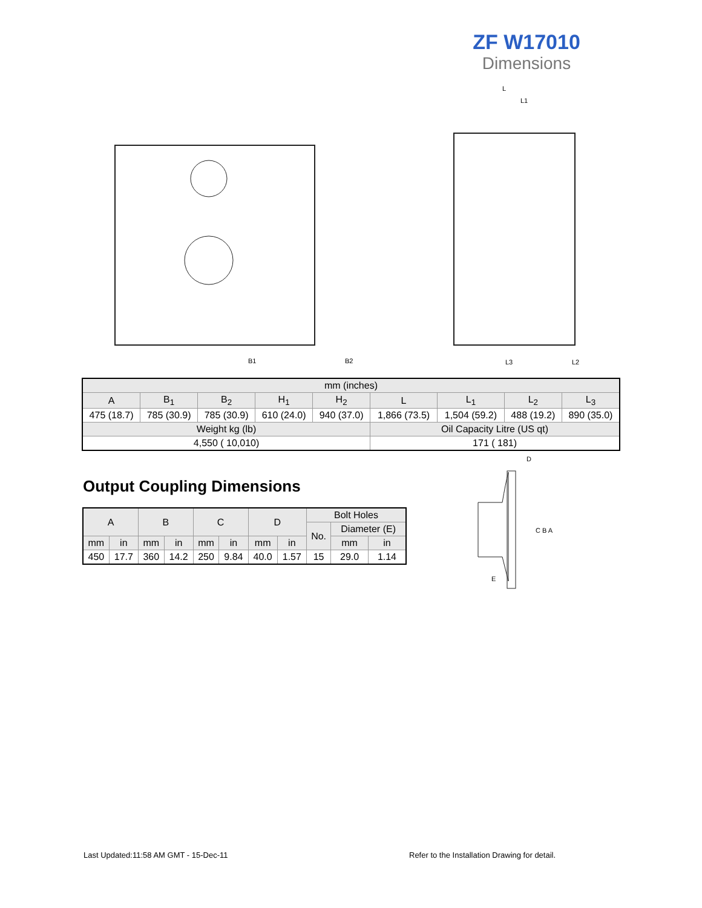ZF W17010
Dimensions
B1
B2
L
L1
L3
L2
| mm (inches) | | | | | | | | |
| --- | --- | --- | --- | --- | --- | --- | --- | --- |
| A | B<sub>1</sub> | B<sub>2</sub> | H<sub>1</sub> | H<sub>2</sub> | L | L<sub>1</sub> | L<sub>2</sub> | L<sub>3</sub> |
| 475 (18.7) | 785 (30.9) | 785 (30.9) | 610 (24.0) | 940 (37.0) | 1,866 (73.5) | 1,504 (59.2) | 488 (19.2) | 890 (35.0) |
| Weight kg (lb) | | | | | Oil Capacity Litre (US qt) | | | |
| 4,550 ( 10,010) | | | | | 171 ( 181) | | | |
Output Coupling Dimensions
| A | | B | | C | | D | | Bolt Holes | | |
| --- | --- | --- | --- | --- | --- | --- | --- | --- | --- | --- |
| | | | | | | | | No. | Diameter (E) | |
| mm | in | mm | in | mm | in | mm | in | | mm | in |
| 450 | 17.7 | 360 | 14.2 | 250 | 9.84 | 40.0 | 1.57 | 15 | 29.0 | 1.14 |
D
C B A
E
Last Updated:11:58 AM GMT - 15-Dec-11
Refer to the Installation Drawing for detail.